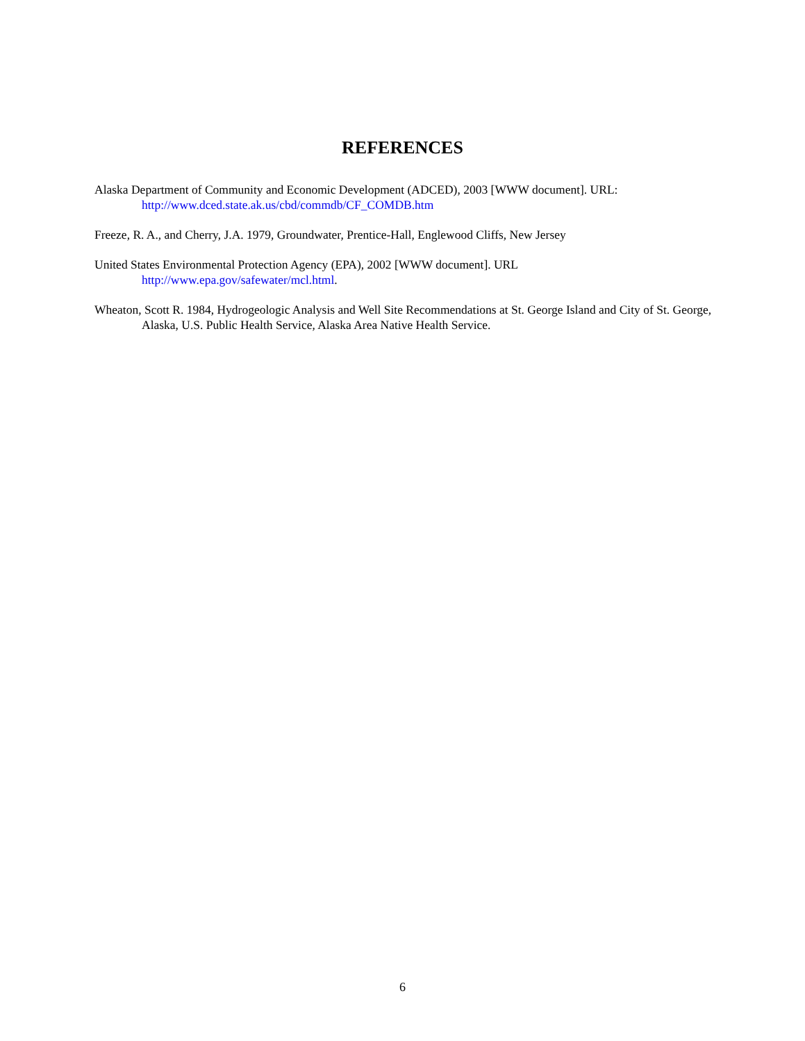REFERENCES
Alaska Department of Community and Economic Development (ADCED), 2003 [WWW document]. URL:
http://www.dced.state.ak.us/cbd/commdb/CF_COMDB.htm
Freeze, R. A., and Cherry, J.A. 1979, Groundwater, Prentice-Hall, Englewood Cliffs, New Jersey
United States Environmental Protection Agency (EPA), 2002 [WWW document]. URL
http://www.epa.gov/safewater/mcl.html.
Wheaton, Scott R. 1984, Hydrogeologic Analysis and Well Site Recommendations at St. George Island and City of St. George, Alaska, U.S. Public Health Service, Alaska Area Native Health Service.
6